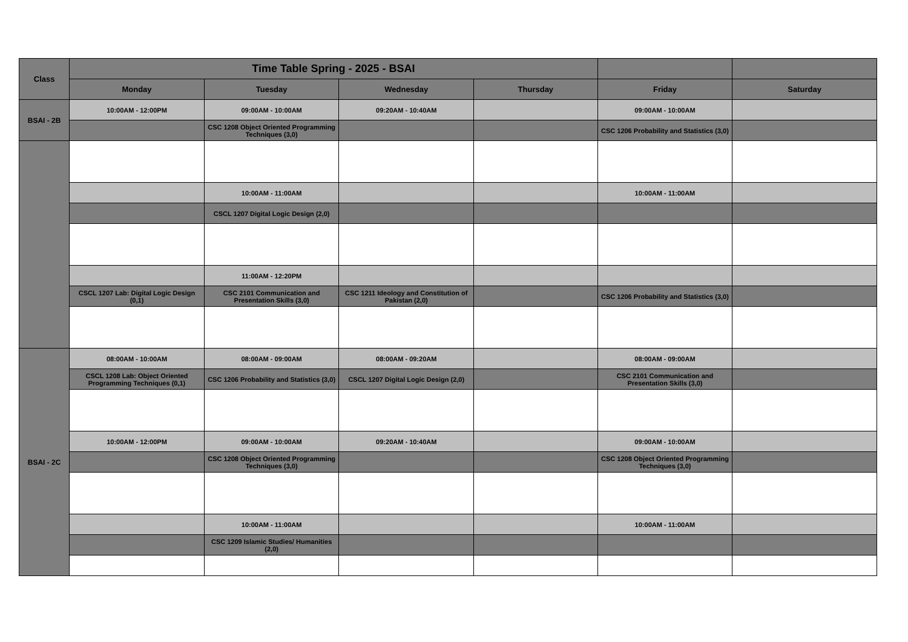| Class | Time Table Spring - 2025 - BSAI | | | | | |
| --- | --- | --- | --- | --- | --- | --- |
| | Monday | Tuesday | Wednesday | Thursday | Friday | Saturday |
| BSAI - 2B | 10:00AM - 12:00PM | 09:00AM - 10:00AM | 09:20AM - 10:40AM | | 09:00AM - 10:00AM | |
| | | CSC 1208 Object Oriented Programming Techniques (3,0) | | | CSC 1206 Probability and Statistics (3,0) | |
| | | 10:00AM - 11:00AM | | | 10:00AM - 11:00AM | |
| | | CSCL 1207 Digital Logic Design (2,0) | | | | |
| | | 11:00AM - 12:20PM | | | | |
| | CSCL 1207 Lab: Digital Logic Design (0,1) | CSC 2101 Communication and Presentation Skills (3,0) | CSC 1211 Ideology and Constitution of Pakistan (2,0) | | CSC 1206 Probability and Statistics (3,0) | |
| BSAI - 2C | 08:00AM - 10:00AM | 08:00AM - 09:00AM | 08:00AM - 09:20AM | | 08:00AM - 09:00AM | |
| | CSCL 1208 Lab: Object Oriented Programming Techniques (0,1) | CSC 1206 Probability and Statistics (3,0) | CSCL 1207 Digital Logic Design (2,0) | | CSC 2101 Communication and Presentation Skills (3,0) | |
| | 10:00AM - 12:00PM | 09:00AM - 10:00AM | 09:20AM - 10:40AM | | 09:00AM - 10:00AM | |
| | | CSC 1208 Object Oriented Programming Techniques (3,0) | | | CSC 1208 Object Oriented Programming Techniques (3,0) | |
| | | 10:00AM - 11:00AM | | | 10:00AM - 11:00AM | |
| | | CSC 1209 Islamic Studies/ Humanities (2,0) | | | | |